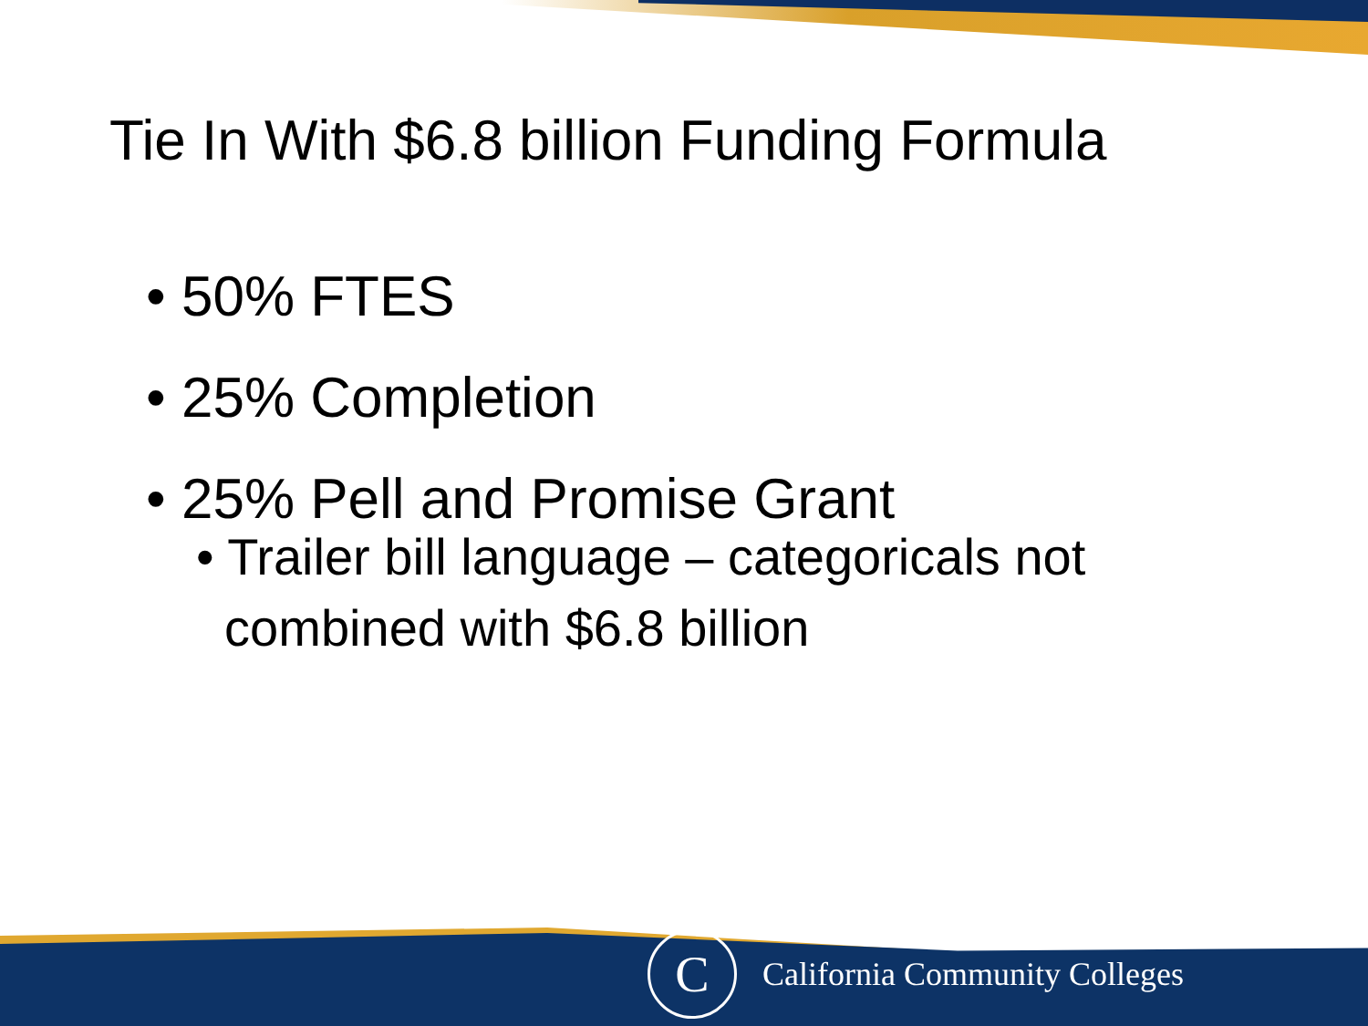Tie In With $6.8 billion Funding Formula
• 50% FTES
• 25% Completion
• 25% Pell and Promise Grant
• Trailer bill language – categoricals not
combined with $6.8 billion
C
California Community Colleges